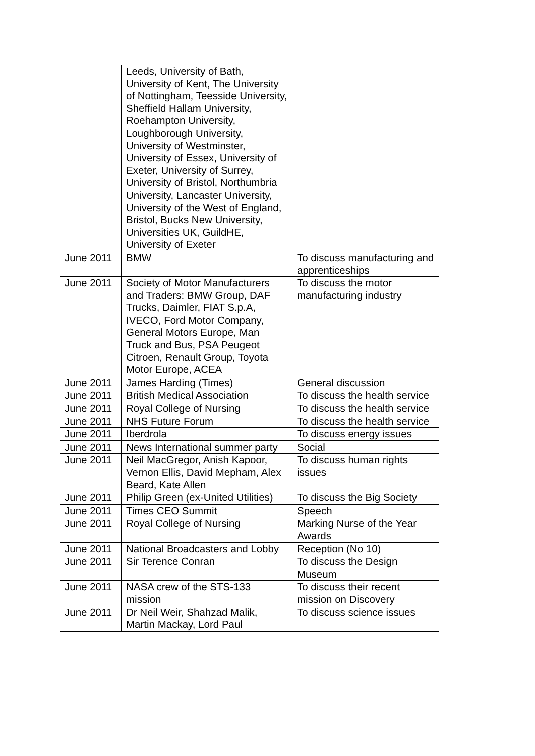| | Leeds, University of Bath, University of Kent, The University of Nottingham, Teesside University, Sheffield Hallam University, Roehampton University, Loughborough University, University of Westminster, University of Essex, University of Exeter, University of Surrey, University of Bristol, Northumbria University, Lancaster University, University of the West of England, Bristol, Bucks New University, Universities UK, GuildHE, University of Exeter | |
| June 2011 | BMW | To discuss manufacturing and apprenticeships |
| June 2011 | Society of Motor Manufacturers and Traders: BMW Group, DAF Trucks, Daimler, FIAT S.p.A, IVECO, Ford Motor Company, General Motors Europe, Man Truck and Bus, PSA Peugeot Citroen, Renault Group, Toyota Motor Europe, ACEA | To discuss the motor manufacturing industry |
| June 2011 | James Harding (Times) | General discussion |
| June 2011 | British Medical Association | To discuss the health service |
| June 2011 | Royal College of Nursing | To discuss the health service |
| June 2011 | NHS Future Forum | To discuss the health service |
| June 2011 | Iberdrola | To discuss energy issues |
| June 2011 | News International summer party | Social |
| June 2011 | Neil MacGregor, Anish Kapoor, Vernon Ellis, David Mepham, Alex Beard, Kate Allen | To discuss human rights issues |
| June 2011 | Philip Green (ex-United Utilities) | To discuss the Big Society |
| June 2011 | Times CEO Summit | Speech |
| June 2011 | Royal College of Nursing | Marking Nurse of the Year Awards |
| June 2011 | National Broadcasters and Lobby | Reception (No 10) |
| June 2011 | Sir Terence Conran | To discuss the Design Museum |
| June 2011 | NASA crew of the STS-133 mission | To discuss their recent mission on Discovery |
| June 2011 | Dr Neil Weir, Shahzad Malik, Martin Mackay, Lord Paul | To discuss science issues |